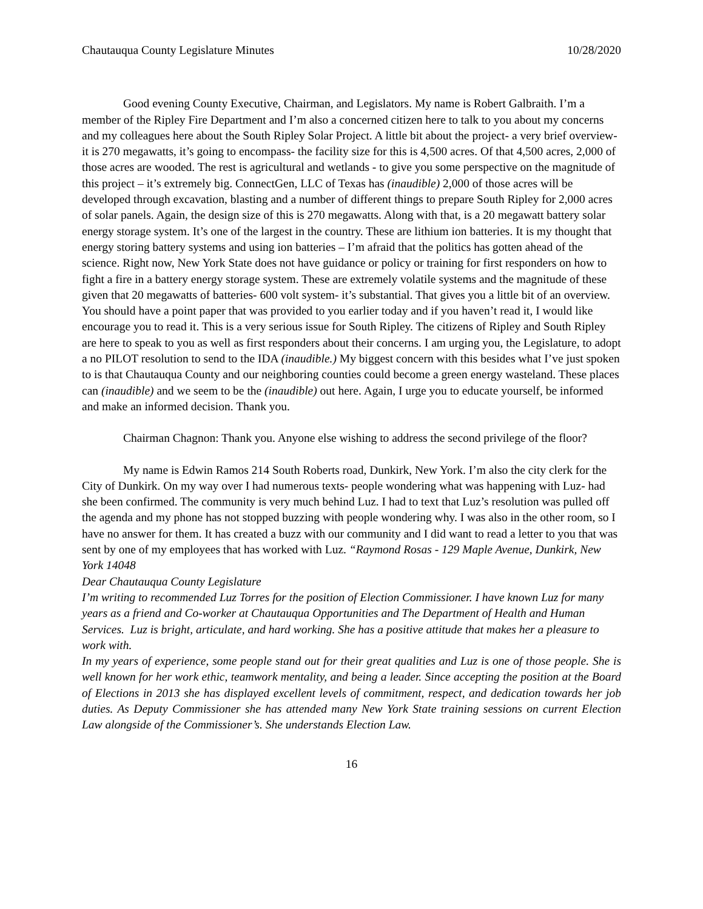Chautauqua County Legislature Minutes 10/28/2020
Good evening County Executive, Chairman, and Legislators. My name is Robert Galbraith. I’m a member of the Ripley Fire Department and I’m also a concerned citizen here to talk to you about my concerns and my colleagues here about the South Ripley Solar Project. A little bit about the project- a very brief overview- it is 270 megawatts, it’s going to encompass- the facility size for this is 4,500 acres. Of that 4,500 acres, 2,000 of those acres are wooded. The rest is agricultural and wetlands - to give you some perspective on the magnitude of this project – it’s extremely big. ConnectGen, LLC of Texas has (inaudible) 2,000 of those acres will be developed through excavation, blasting and a number of different things to prepare South Ripley for 2,000 acres of solar panels. Again, the design size of this is 270 megawatts. Along with that, is a 20 megawatt battery solar energy storage system. It’s one of the largest in the country. These are lithium ion batteries. It is my thought that energy storing battery systems and using ion batteries – I’m afraid that the politics has gotten ahead of the science. Right now, New York State does not have guidance or policy or training for first responders on how to fight a fire in a battery energy storage system. These are extremely volatile systems and the magnitude of these given that 20 megawatts of batteries- 600 volt system- it’s substantial. That gives you a little bit of an overview. You should have a point paper that was provided to you earlier today and if you haven’t read it, I would like encourage you to read it. This is a very serious issue for South Ripley. The citizens of Ripley and South Ripley are here to speak to you as well as first responders about their concerns. I am urging you, the Legislature, to adopt a no PILOT resolution to send to the IDA (inaudible.) My biggest concern with this besides what I’ve just spoken to is that Chautauqua County and our neighboring counties could become a green energy wasteland. These places can (inaudible) and we seem to be the (inaudible) out here. Again, I urge you to educate yourself, be informed and make an informed decision. Thank you.
Chairman Chagnon: Thank you. Anyone else wishing to address the second privilege of the floor?
My name is Edwin Ramos 214 South Roberts road, Dunkirk, New York. I’m also the city clerk for the City of Dunkirk. On my way over I had numerous texts- people wondering what was happening with Luz- had she been confirmed. The community is very much behind Luz. I had to text that Luz’s resolution was pulled off the agenda and my phone has not stopped buzzing with people wondering why. I was also in the other room, so I have no answer for them. It has created a buzz with our community and I did want to read a letter to you that was sent by one of my employees that has worked with Luz. “Raymond Rosas - 129 Maple Avenue, Dunkirk, New York 14048
Dear Chautauqua County Legislature
I’m writing to recommended Luz Torres for the position of Election Commissioner. I have known Luz for many years as a friend and Co-worker at Chautauqua Opportunities and The Department of Health and Human Services. Luz is bright, articulate, and hard working. She has a positive attitude that makes her a pleasure to work with.
In my years of experience, some people stand out for their great qualities and Luz is one of those people. She is well known for her work ethic, teamwork mentality, and being a leader. Since accepting the position at the Board of Elections in 2013 she has displayed excellent levels of commitment, respect, and dedication towards her job duties. As Deputy Commissioner she has attended many New York State training sessions on current Election Law alongside of the Commissioner’s. She understands Election Law.
16